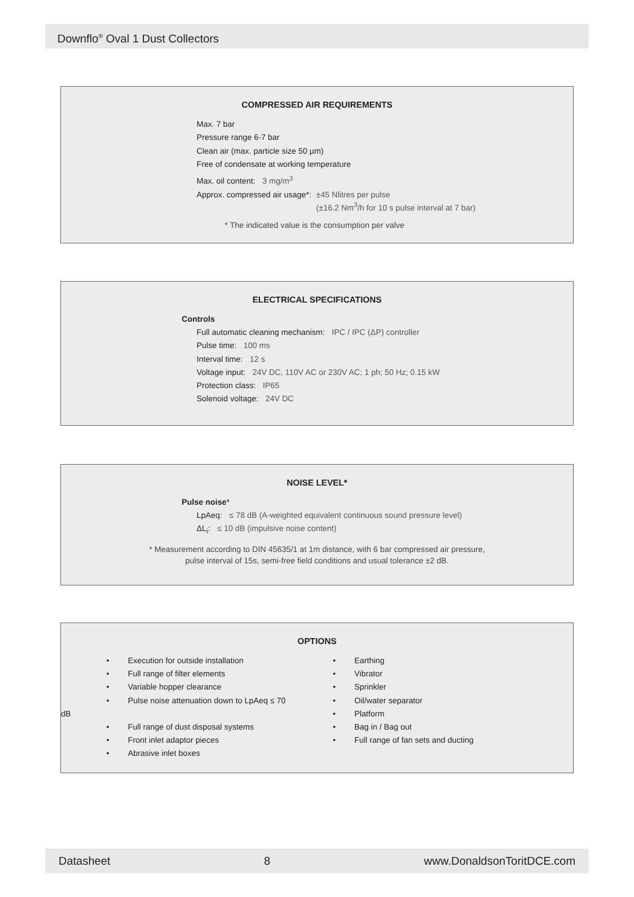Downflo<sup>®</sup> Oval 1 Dust Collectors
COMPRESSED AIR REQUIREMENTS
Max. 7 bar
Pressure range 6-7 bar
Clean air (max. particle size 50 µm)
Free of condensate at working temperature
Max. oil content: 3 mg/m<sup>3</sup>
Approx. compressed air usage*: ±45 Nlitres per pulse
(±16.2 Nm<sup>3</sup>/h for 10 s pulse interval at 7 bar)
* The indicated value is the consumption per valve
ELECTRICAL SPECIFICATIONS
Controls
Full automatic cleaning mechanism: IPC / IPC (ΔP) controller
Pulse time: 100 ms
Interval time: 12 s
Voltage input: 24V DC, 110V AC or 230V AC; 1 ph; 50 Hz; 0.15 kW
Protection class: IP65
Solenoid voltage: 24V DC
NOISE LEVEL*
Pulse noise*
LpAeq: ≤ 78 dB (A-weighted equivalent continuous sound pressure level)
ΔL<sub>i</sub>: ≤ 10 dB (impulsive noise content)
* Measurement according to DIN 45635/1 at 1m distance, with 6 bar compressed air pressure,
pulse interval of 15s, semi-free field conditions and usual tolerance ±2 dB.
OPTIONS
• Execution for outside installation
• Full range of filter elements
• Variable hopper clearance
• Pulse noise attenuation down to LpAeq ≤ 70 dB
• Full range of dust disposal systems
• Front inlet adaptor pieces
• Abrasive inlet boxes
• Earthing
• Vibrator
• Sprinkler
• Oil/water separator
• Platform
• Bag in / Bag out
• Full range of fan sets and ducting
Datasheet 8 www.DonaldsonToritDCE.com